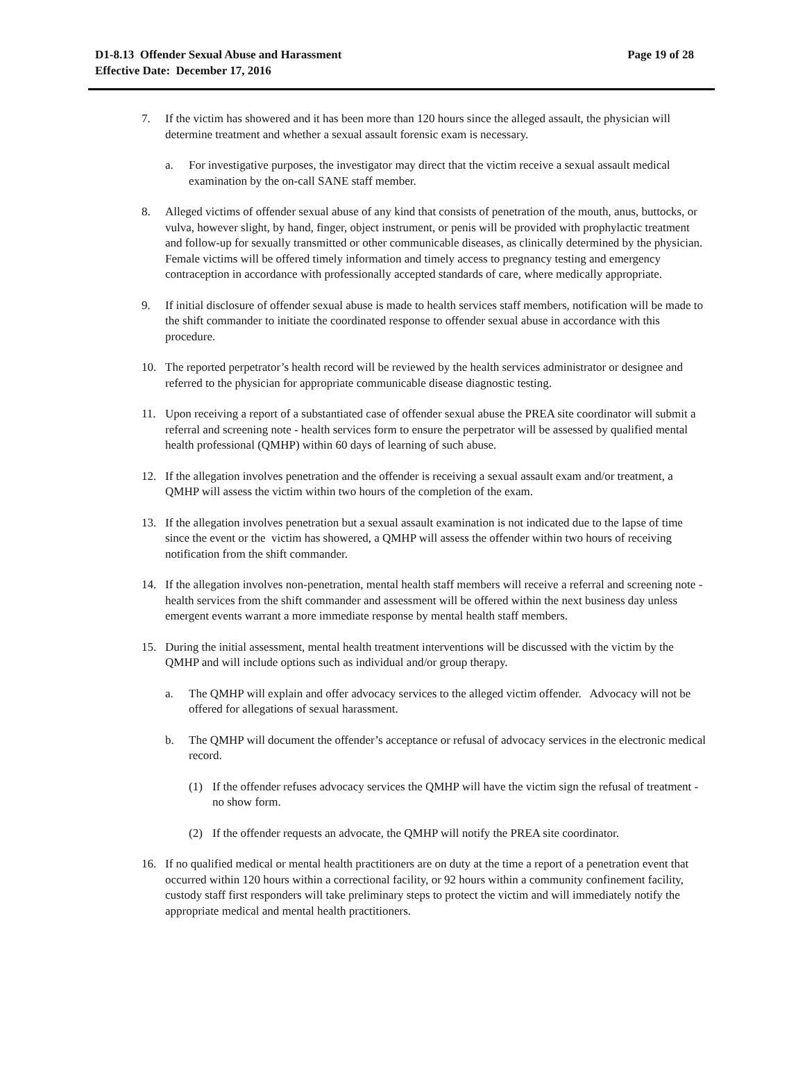D1-8.13 Offender Sexual Abuse and Harassment
Effective Date: December 17, 2016
Page 19 of 28
7. If the victim has showered and it has been more than 120 hours since the alleged assault, the physician will determine treatment and whether a sexual assault forensic exam is necessary.
a. For investigative purposes, the investigator may direct that the victim receive a sexual assault medical examination by the on-call SANE staff member.
8. Alleged victims of offender sexual abuse of any kind that consists of penetration of the mouth, anus, buttocks, or vulva, however slight, by hand, finger, object instrument, or penis will be provided with prophylactic treatment and follow-up for sexually transmitted or other communicable diseases, as clinically determined by the physician. Female victims will be offered timely information and timely access to pregnancy testing and emergency contraception in accordance with professionally accepted standards of care, where medically appropriate.
9. If initial disclosure of offender sexual abuse is made to health services staff members, notification will be made to the shift commander to initiate the coordinated response to offender sexual abuse in accordance with this procedure.
10. The reported perpetrator’s health record will be reviewed by the health services administrator or designee and referred to the physician for appropriate communicable disease diagnostic testing.
11. Upon receiving a report of a substantiated case of offender sexual abuse the PREA site coordinator will submit a referral and screening note - health services form to ensure the perpetrator will be assessed by qualified mental health professional (QMHP) within 60 days of learning of such abuse.
12. If the allegation involves penetration and the offender is receiving a sexual assault exam and/or treatment, a QMHP will assess the victim within two hours of the completion of the exam.
13. If the allegation involves penetration but a sexual assault examination is not indicated due to the lapse of time since the event or the victim has showered, a QMHP will assess the offender within two hours of receiving notification from the shift commander.
14. If the allegation involves non-penetration, mental health staff members will receive a referral and screening note - health services from the shift commander and assessment will be offered within the next business day unless emergent events warrant a more immediate response by mental health staff members.
15. During the initial assessment, mental health treatment interventions will be discussed with the victim by the QMHP and will include options such as individual and/or group therapy.
a. The QMHP will explain and offer advocacy services to the alleged victim offender. Advocacy will not be offered for allegations of sexual harassment.
b. The QMHP will document the offender’s acceptance or refusal of advocacy services in the electronic medical record.
(1) If the offender refuses advocacy services the QMHP will have the victim sign the refusal of treatment - no show form.
(2) If the offender requests an advocate, the QMHP will notify the PREA site coordinator.
16. If no qualified medical or mental health practitioners are on duty at the time a report of a penetration event that occurred within 120 hours within a correctional facility, or 92 hours within a community confinement facility, custody staff first responders will take preliminary steps to protect the victim and will immediately notify the appropriate medical and mental health practitioners.